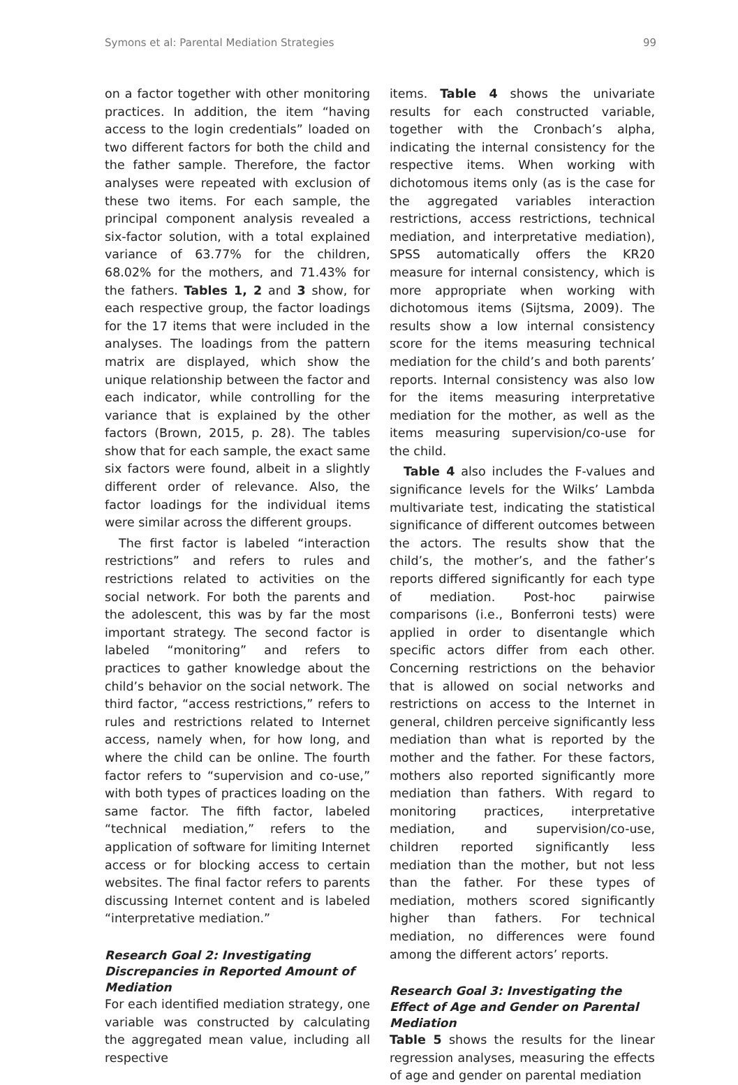Symons et al: Parental Mediation Strategies 99
on a factor together with other monitoring practices. In addition, the item “having access to the login credentials” loaded on two different factors for both the child and the father sample. Therefore, the factor analyses were repeated with exclusion of these two items. For each sample, the principal component analysis revealed a six-factor solution, with a total explained variance of 63.77% for the children, 68.02% for the mothers, and 71.43% for the fathers. Tables 1, 2 and 3 show, for each respective group, the factor loadings for the 17 items that were included in the analyses. The loadings from the pattern matrix are displayed, which show the unique relationship between the factor and each indicator, while controlling for the variance that is explained by the other factors (Brown, 2015, p. 28). The tables show that for each sample, the exact same six factors were found, albeit in a slightly different order of relevance. Also, the factor loadings for the individual items were similar across the different groups.
The first factor is labeled “interaction restrictions” and refers to rules and restrictions related to activities on the social network. For both the parents and the adolescent, this was by far the most important strategy. The second factor is labeled “monitoring” and refers to practices to gather knowledge about the child’s behavior on the social network. The third factor, “access restrictions,” refers to rules and restrictions related to Internet access, namely when, for how long, and where the child can be online. The fourth factor refers to “supervision and co-use,” with both types of practices loading on the same factor. The fifth factor, labeled “technical mediation,” refers to the application of software for limiting Internet access or for blocking access to certain websites. The final factor refers to parents discussing Internet content and is labeled “interpretative mediation.”
Research Goal 2: Investigating Discrepancies in Reported Amount of Mediation
For each identified mediation strategy, one variable was constructed by calculating the aggregated mean value, including all respective
items. Table 4 shows the univariate results for each constructed variable, together with the Cronbach’s alpha, indicating the internal consistency for the respective items. When working with dichotomous items only (as is the case for the aggregated variables interaction restrictions, access restrictions, technical mediation, and interpretative mediation), SPSS automatically offers the KR20 measure for internal consistency, which is more appropriate when working with dichotomous items (Sijtsma, 2009). The results show a low internal consistency score for the items measuring technical mediation for the child’s and both parents’ reports. Internal consistency was also low for the items measuring interpretative mediation for the mother, as well as the items measuring supervision/co-use for the child.
Table 4 also includes the F-values and significance levels for the Wilks’ Lambda multivariate test, indicating the statistical significance of different outcomes between the actors. The results show that the child’s, the mother’s, and the father’s reports differed significantly for each type of mediation. Post-hoc pairwise comparisons (i.e., Bonferroni tests) were applied in order to disentangle which specific actors differ from each other. Concerning restrictions on the behavior that is allowed on social networks and restrictions on access to the Internet in general, children perceive significantly less mediation than what is reported by the mother and the father. For these factors, mothers also reported significantly more mediation than fathers. With regard to monitoring practices, interpretative mediation, and supervision/co-use, children reported significantly less mediation than the mother, but not less than the father. For these types of mediation, mothers scored significantly higher than fathers. For technical mediation, no differences were found among the different actors’ reports.
Research Goal 3: Investigating the Effect of Age and Gender on Parental Mediation
Table 5 shows the results for the linear regression analyses, measuring the effects of age and gender on parental mediation